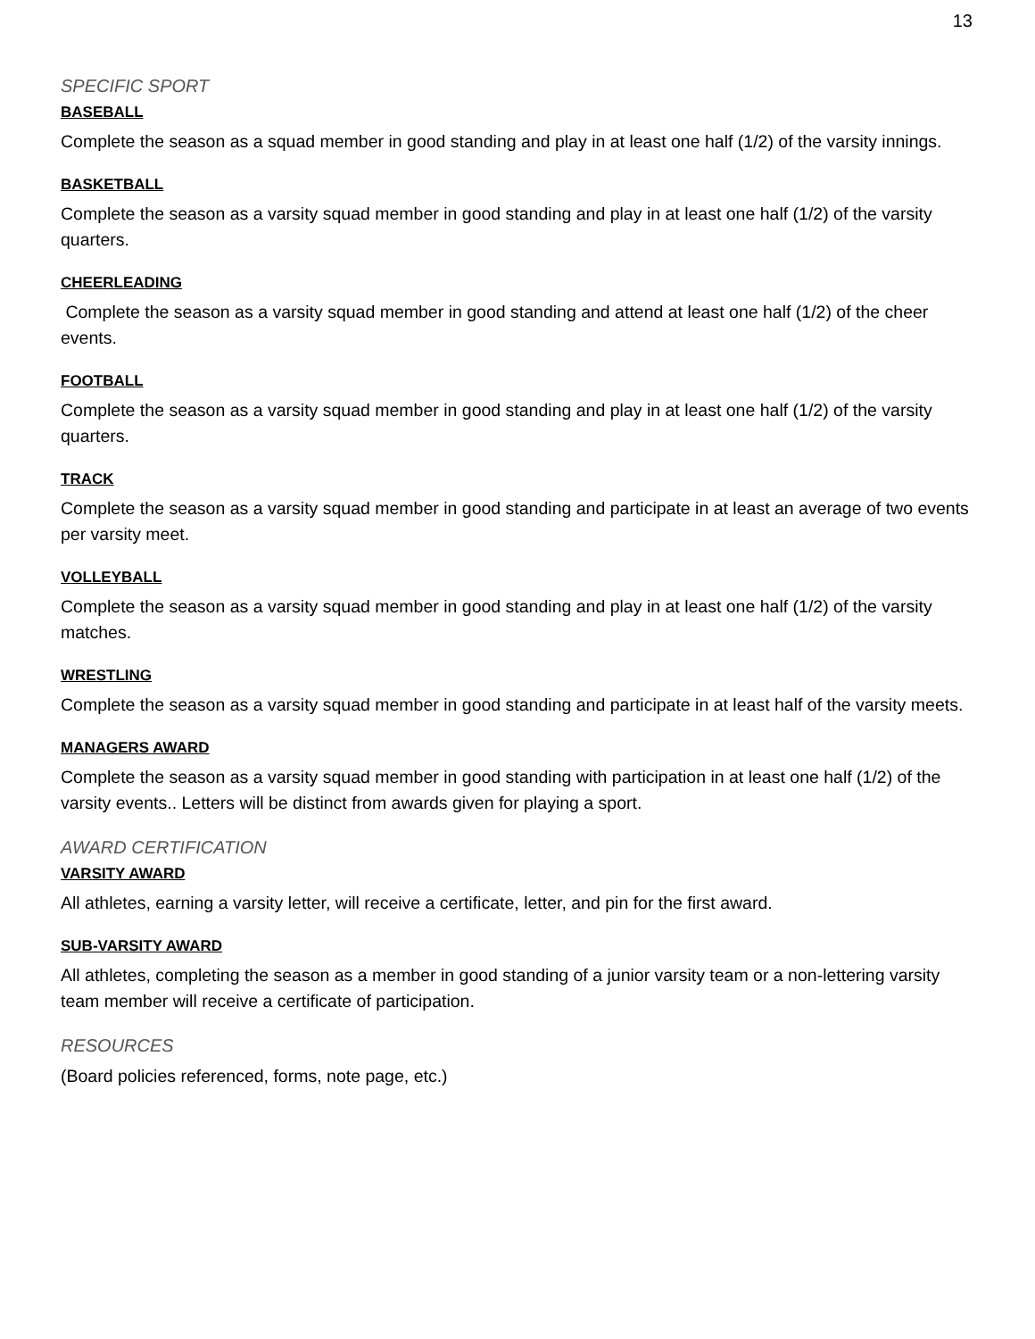13
SPECIFIC SPORT
BASEBALL
Complete the season as a squad member in good standing and play in at least one half (1/2) of the varsity innings.
BASKETBALL
Complete the season as a varsity squad member in good standing and play in at least one half (1/2) of the varsity quarters.
CHEERLEADING
Complete the season as a varsity squad member in good standing and attend at least one half (1/2) of the cheer events.
FOOTBALL
Complete the season as a varsity squad member in good standing and play in at least one half (1/2) of the varsity quarters.
TRACK
Complete the season as a varsity squad member in good standing and participate in at least an average of two events per varsity meet.
VOLLEYBALL
Complete the season as a varsity squad member in good standing and play in at least one half (1/2) of the varsity matches.
WRESTLING
Complete the season as a varsity squad member in good standing and participate in at least half of the varsity meets.
MANAGERS AWARD
Complete the season as a varsity squad member in good standing with participation in at least one half (1/2) of the varsity events.. Letters will be distinct from awards given for playing a sport.
AWARD CERTIFICATION
VARSITY AWARD
All athletes, earning a varsity letter, will receive a certificate, letter, and pin for the first award.
SUB-VARSITY AWARD
All athletes, completing the season as a member in good standing of a junior varsity team or a non-lettering varsity team member will receive a certificate of participation.
RESOURCES
(Board policies referenced, forms, note page, etc.)